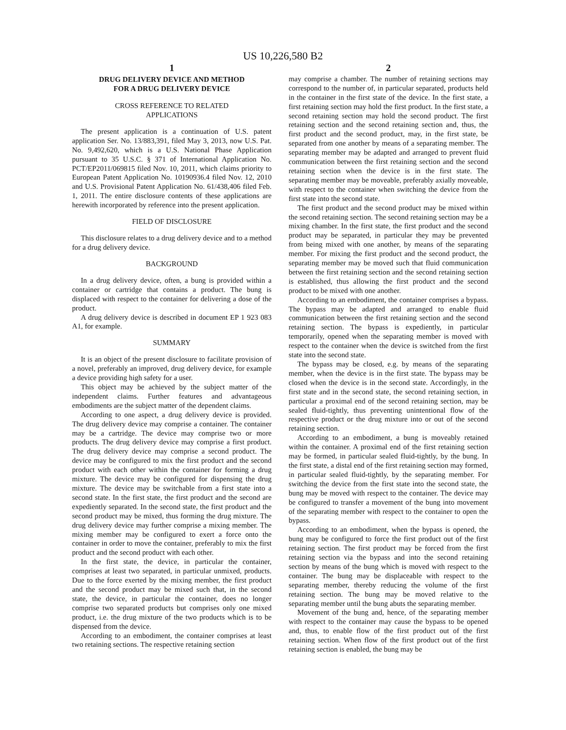US 10,226,580 B2
1
DRUG DELIVERY DEVICE AND METHOD
FOR A DRUG DELIVERY DEVICE
CROSS REFERENCE TO RELATED
APPLICATIONS
The present application is a continuation of U.S. patent application Ser. No. 13/883,391, filed May 3, 2013, now U.S. Pat. No. 9,492,620, which is a U.S. National Phase Application pursuant to 35 U.S.C. § 371 of International Application No. PCT/EP2011/069815 filed Nov. 10, 2011, which claims priority to European Patent Application No. 10190936.4 filed Nov. 12, 2010 and U.S. Provisional Patent Application No. 61/438,406 filed Feb. 1, 2011. The entire disclosure contents of these applications are herewith incorporated by reference into the present application.
FIELD OF DISCLOSURE
This disclosure relates to a drug delivery device and to a method for a drug delivery device.
BACKGROUND
In a drug delivery device, often, a bung is provided within a container or cartridge that contains a product. The bung is displaced with respect to the container for delivering a dose of the product.
A drug delivery device is described in document EP 1 923 083 A1, for example.
SUMMARY
It is an object of the present disclosure to facilitate provision of a novel, preferably an improved, drug delivery device, for example a device providing high safety for a user.
This object may be achieved by the subject matter of the independent claims. Further features and advantageous embodiments are the subject matter of the dependent claims.
According to one aspect, a drug delivery device is provided. The drug delivery device may comprise a container. The container may be a cartridge. The device may comprise two or more products. The drug delivery device may comprise a first product. The drug delivery device may comprise a second product. The device may be configured to mix the first product and the second product with each other within the container for forming a drug mixture. The device may be configured for dispensing the drug mixture. The device may be switchable from a first state into a second state. In the first state, the first product and the second are expediently separated. In the second state, the first product and the second product may be mixed, thus forming the drug mixture. The drug delivery device may further comprise a mixing member. The mixing member may be configured to exert a force onto the container in order to move the container, preferably to mix the first product and the second product with each other.
In the first state, the device, in particular the container, comprises at least two separated, in particular unmixed, products. Due to the force exerted by the mixing member, the first product and the second product may be mixed such that, in the second state, the device, in particular the container, does no longer comprise two separated products but comprises only one mixed product, i.e. the drug mixture of the two products which is to be dispensed from the device.
According to an embodiment, the container comprises at least two retaining sections. The respective retaining section
2
may comprise a chamber. The number of retaining sections may correspond to the number of, in particular separated, products held in the container in the first state of the device. In the first state, a first retaining section may hold the first product. In the first state, a second retaining section may hold the second product. The first retaining section and the second retaining section and, thus, the first product and the second product, may, in the first state, be separated from one another by means of a separating member. The separating member may be adapted and arranged to prevent fluid communication between the first retaining section and the second retaining section when the device is in the first state. The separating member may be moveable, preferably axially moveable, with respect to the container when switching the device from the first state into the second state.
The first product and the second product may be mixed within the second retaining section. The second retaining section may be a mixing chamber. In the first state, the first product and the second product may be separated, in particular they may be prevented from being mixed with one another, by means of the separating member. For mixing the first product and the second product, the separating member may be moved such that fluid communication between the first retaining section and the second retaining section is established, thus allowing the first product and the second product to be mixed with one another.
According to an embodiment, the container comprises a bypass. The bypass may be adapted and arranged to enable fluid communication between the first retaining section and the second retaining section. The bypass is expediently, in particular temporarily, opened when the separating member is moved with respect to the container when the device is switched from the first state into the second state.
The bypass may be closed, e.g. by means of the separating member, when the device is in the first state. The bypass may be closed when the device is in the second state. Accordingly, in the first state and in the second state, the second retaining section, in particular a proximal end of the second retaining section, may be sealed fluid-tightly, thus preventing unintentional flow of the respective product or the drug mixture into or out of the second retaining section.
According to an embodiment, a bung is moveably retained within the container. A proximal end of the first retaining section may be formed, in particular sealed fluid-tightly, by the bung. In the first state, a distal end of the first retaining section may formed, in particular sealed fluid-tightly, by the separating member. For switching the device from the first state into the second state, the bung may be moved with respect to the container. The device may be configured to transfer a movement of the bung into movement of the separating member with respect to the container to open the bypass.
According to an embodiment, when the bypass is opened, the bung may be configured to force the first product out of the first retaining section. The first product may be forced from the first retaining section via the bypass and into the second retaining section by means of the bung which is moved with respect to the container. The bung may be displaceable with respect to the separating member, thereby reducing the volume of the first retaining section. The bung may be moved relative to the separating member until the bung abuts the separating member.
Movement of the bung and, hence, of the separating member with respect to the container may cause the bypass to be opened and, thus, to enable flow of the first product out of the first retaining section. When flow of the first product out of the first retaining section is enabled, the bung may be